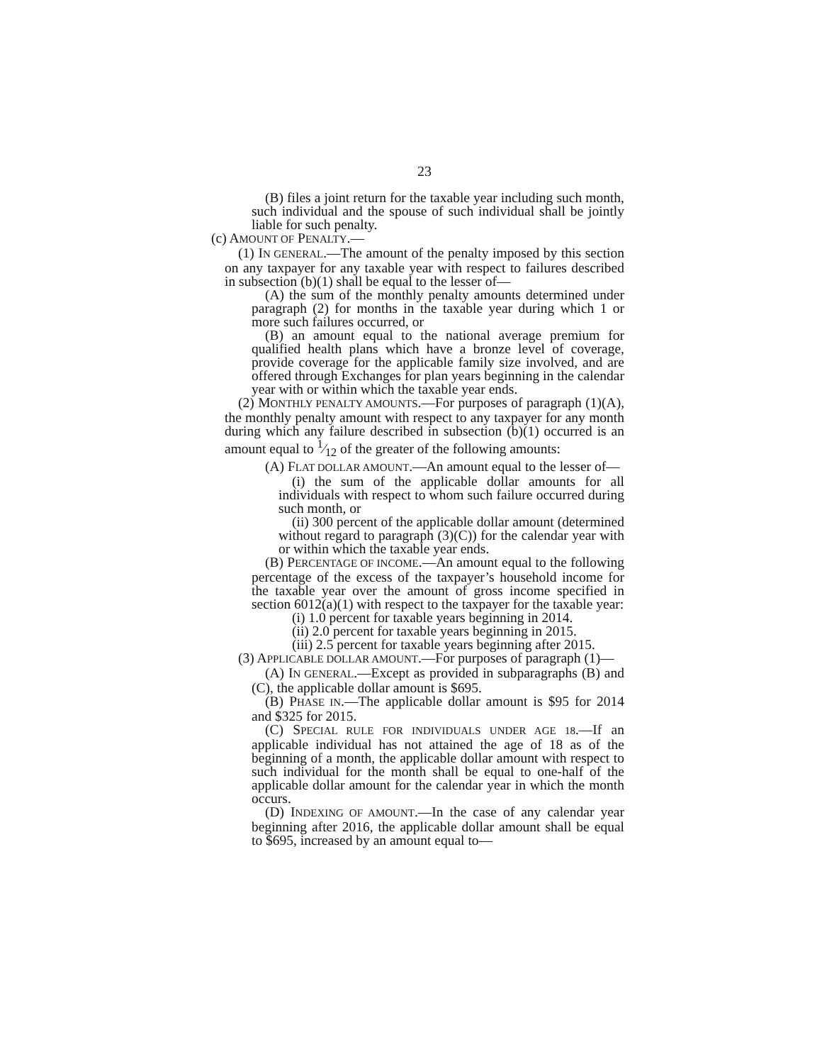23
(B) files a joint return for the taxable year including such month, such individual and the spouse of such individual shall be jointly liable for such penalty.
(c) AMOUNT OF PENALTY.—
(1) IN GENERAL.—The amount of the penalty imposed by this section on any taxpayer for any taxable year with respect to failures described in subsection (b)(1) shall be equal to the lesser of—
(A) the sum of the monthly penalty amounts determined under paragraph (2) for months in the taxable year during which 1 or more such failures occurred, or
(B) an amount equal to the national average premium for qualified health plans which have a bronze level of coverage, provide coverage for the applicable family size involved, and are offered through Exchanges for plan years beginning in the calendar year with or within which the taxable year ends.
(2) MONTHLY PENALTY AMOUNTS.—For purposes of paragraph (1)(A), the monthly penalty amount with respect to any taxpayer for any month during which any failure described in subsection (b)(1) occurred is an amount equal to 1⁄12 of the greater of the following amounts:
(A) FLAT DOLLAR AMOUNT.—An amount equal to the lesser of—
(i) the sum of the applicable dollar amounts for all individuals with respect to whom such failure occurred during such month, or
(ii) 300 percent of the applicable dollar amount (determined without regard to paragraph (3)(C)) for the calendar year with or within which the taxable year ends.
(B) PERCENTAGE OF INCOME.—An amount equal to the following percentage of the excess of the taxpayer’s household income for the taxable year over the amount of gross income specified in section 6012(a)(1) with respect to the taxpayer for the taxable year:
(i) 1.0 percent for taxable years beginning in 2014.
(ii) 2.0 percent for taxable years beginning in 2015.
(iii) 2.5 percent for taxable years beginning after 2015.
(3) APPLICABLE DOLLAR AMOUNT.—For purposes of paragraph (1)—
(A) IN GENERAL.—Except as provided in subparagraphs (B) and (C), the applicable dollar amount is $695.
(B) PHASE IN.—The applicable dollar amount is $95 for 2014 and $325 for 2015.
(C) SPECIAL RULE FOR INDIVIDUALS UNDER AGE 18.—If an applicable individual has not attained the age of 18 as of the beginning of a month, the applicable dollar amount with respect to such individual for the month shall be equal to one-half of the applicable dollar amount for the calendar year in which the month occurs.
(D) INDEXING OF AMOUNT.—In the case of any calendar year beginning after 2016, the applicable dollar amount shall be equal to $695, increased by an amount equal to—